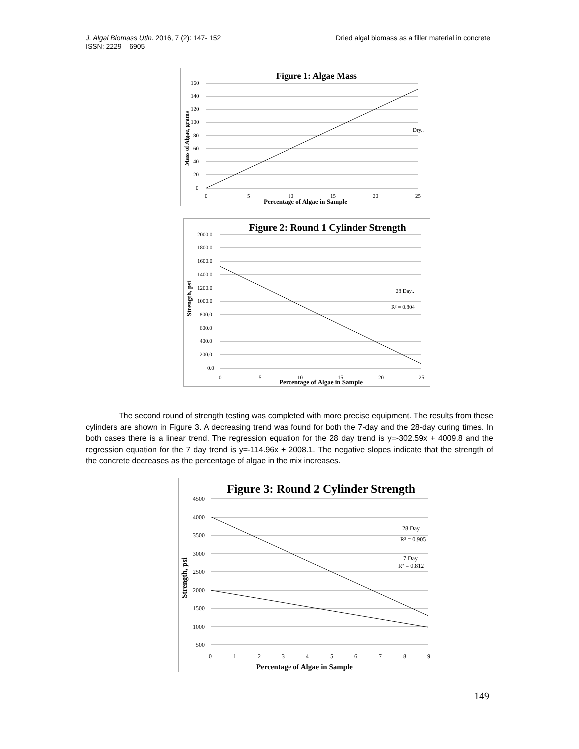J. Algal Biomass Utln. 2016, 7 (2): 147- 152
ISSN: 2229 – 6905
Dried algal biomass as a filler material in concrete
Figure 1: Algae Mass
160
140
120
100
80
60
40
20
0
0
5
10
15
20
25
Dry..
Percentage of Algae in Sample
Mass of Algae, grams
Figure 2: Round 1 Cylinder Strength
2000.0
1800.0
1600.0
1400.0
1200.0
1000.0
800.0
600.0
400.0
200.0
0.0
0
5
10
15
20
25
28 Day..
R² = 0.804
Percentage of Algae in Sample
Strength, psi
The second round of strength testing was completed with more precise equipment. The results from these cylinders are shown in Figure 3. A decreasing trend was found for both the 7-day and the 28-day curing times. In both cases there is a linear trend. The regression equation for the 28 day trend is y=-302.59x + 4009.8 and the regression equation for the 7 day trend is y=-114.96x + 2008.1. The negative slopes indicate that the strength of the concrete decreases as the percentage of algae in the mix increases.
Figure 3: Round 2 Cylinder Strength
4500
4000
3500
3000
2500
2000
1500
1000
500
0
1
2
3
4
5
6
7
8
9
28 Day
R² = 0.905
7 Day
R² = 0.812
Percentage of Algae in Sample
Strength, psi
149